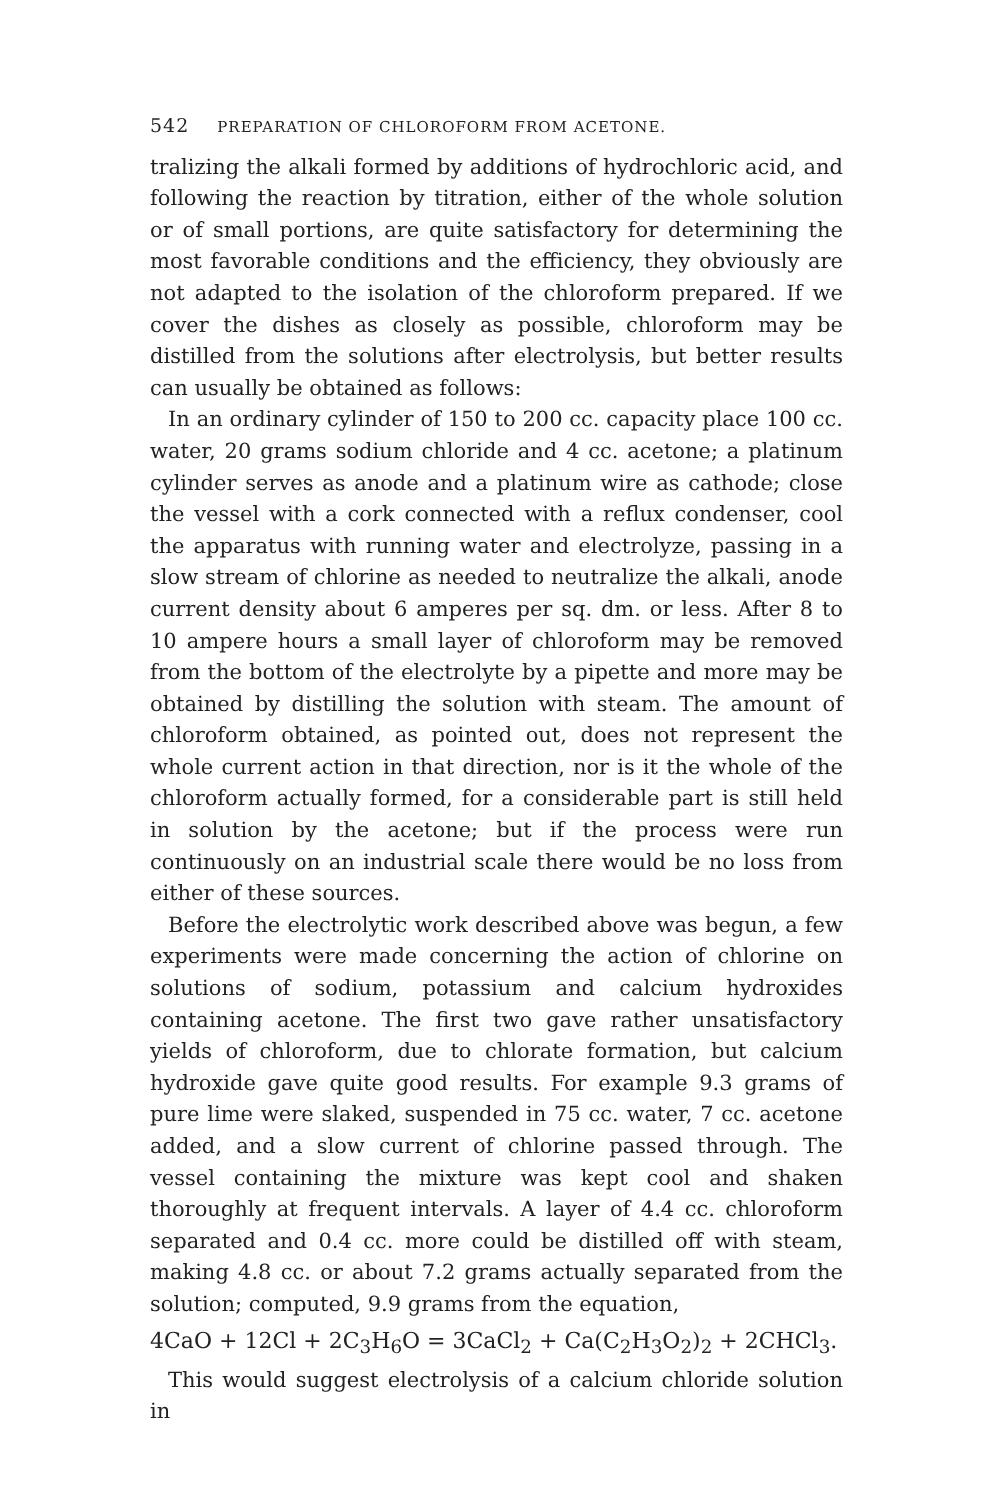542 PREPARATION OF CHLOROFORM FROM ACETONE.
tralizing the alkali formed by additions of hydrochloric acid, and following the reaction by titration, either of the whole solution or of small portions, are quite satisfactory for determining the most favorable conditions and the efficiency, they obviously are not adapted to the isolation of the chloroform prepared. If we cover the dishes as closely as possible, chloroform may be distilled from the solutions after electrolysis, but better results can usually be obtained as follows:
In an ordinary cylinder of 150 to 200 cc. capacity place 100 cc. water, 20 grams sodium chloride and 4 cc. acetone; a platinum cylinder serves as anode and a platinum wire as cathode; close the vessel with a cork connected with a reflux condenser, cool the apparatus with running water and electrolyze, passing in a slow stream of chlorine as needed to neutralize the alkali, anode current density about 6 amperes per sq. dm. or less. After 8 to 10 ampere hours a small layer of chloroform may be removed from the bottom of the electrolyte by a pipette and more may be obtained by distilling the solution with steam. The amount of chloroform obtained, as pointed out, does not represent the whole current action in that direction, nor is it the whole of the chloroform actually formed, for a considerable part is still held in solution by the acetone; but if the process were run continuously on an industrial scale there would be no loss from either of these sources.
Before the electrolytic work described above was begun, a few experiments were made concerning the action of chlorine on solutions of sodium, potassium and calcium hydroxides containing acetone. The first two gave rather unsatisfactory yields of chloroform, due to chlorate formation, but calcium hydroxide gave quite good results. For example 9.3 grams of pure lime were slaked, suspended in 75 cc. water, 7 cc. acetone added, and a slow current of chlorine passed through. The vessel containing the mixture was kept cool and shaken thoroughly at frequent intervals. A layer of 4.4 cc. chloroform separated and 0.4 cc. more could be distilled off with steam, making 4.8 cc. or about 7.2 grams actually separated from the solution; computed, 9.9 grams from the equation,
4CaO + 12Cl + 2C<sub>3</sub>H<sub>6</sub>O = 3CaCl<sub>2</sub> + Ca(C<sub>2</sub>H<sub>3</sub>O<sub>2</sub>)<sub>2</sub> + 2CHCl<sub>3</sub>.
This would suggest electrolysis of a calcium chloride solution in